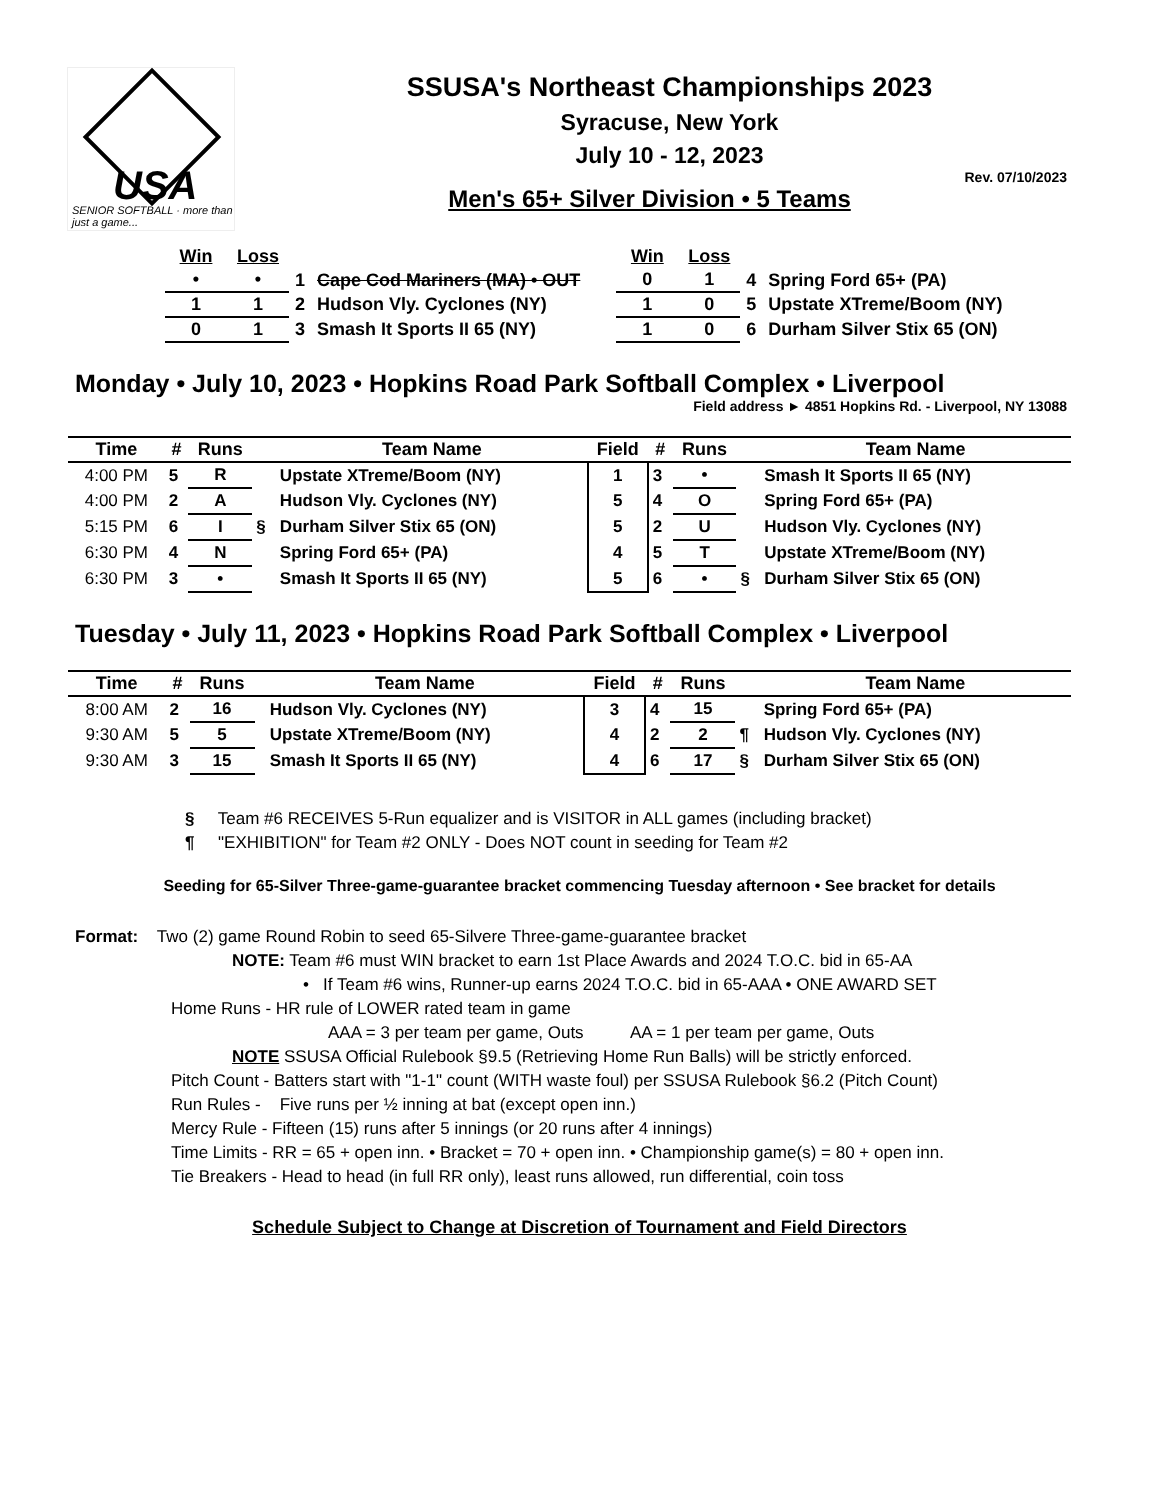USA
SENIOR SOFTBALL · more than just a game...
SSUSA's Northeast Championships 2023
Syracuse, New York
July 10 - 12, 2023
Rev. 07/10/2023
Men's 65+ Silver Division • 5 Teams
| Win | Loss | | |
| --- | --- | --- | --- |
| • | • | 1 | Cape Cod Mariners (MA) • OUT |
| 1 | 1 | 2 | Hudson Vly. Cyclones (NY) |
| 0 | 1 | 3 | Smash It Sports II 65 (NY) |
| Win | Loss | | |
| --- | --- | --- | --- |
| 0 | 1 | 4 | Spring Ford 65+ (PA) |
| 1 | 0 | 5 | Upstate XTreme/Boom (NY) |
| 1 | 0 | 6 | Durham Silver Stix 65 (ON) |
Monday • July 10, 2023 • Hopkins Road Park Softball Complex • Liverpool
Field address ► 4851 Hopkins Rd. - Liverpool, NY 13088
| Time | # | Runs | | Team Name | Field | # | Runs | | Team Name |
| --- | --- | --- | --- | --- | --- | --- | --- | --- | --- |
| 4:00 PM | 5 | R | | Upstate XTreme/Boom (NY) | 1 | 3 | • | | Smash It Sports II 65 (NY) |
| 4:00 PM | 2 | A | | Hudson Vly. Cyclones (NY) | 5 | 4 | O | | Spring Ford 65+ (PA) |
| 5:15 PM | 6 | I | § | Durham Silver Stix 65 (ON) | 5 | 2 | U | | Hudson Vly. Cyclones (NY) |
| 6:30 PM | 4 | N | | Spring Ford 65+ (PA) | 4 | 5 | T | | Upstate XTreme/Boom (NY) |
| 6:30 PM | 3 | • | | Smash It Sports II 65 (NY) | 5 | 6 | • | § | Durham Silver Stix 65 (ON) |
Tuesday • July 11, 2023 • Hopkins Road Park Softball Complex • Liverpool
| Time | # | Runs | | Team Name | Field | # | Runs | | Team Name |
| --- | --- | --- | --- | --- | --- | --- | --- | --- | --- |
| 8:00 AM | 2 | 16 | | Hudson Vly. Cyclones (NY) | 3 | 4 | 15 | | Spring Ford 65+ (PA) |
| 9:30 AM | 5 | 5 | | Upstate XTreme/Boom (NY) | 4 | 2 | 2 | ¶ | Hudson Vly. Cyclones (NY) |
| 9:30 AM | 3 | 15 | | Smash It Sports II 65 (NY) | 4 | 6 | 17 | § | Durham Silver Stix 65 (ON) |
§ Team #6 RECEIVES 5-Run equalizer and is VISITOR in ALL games (including bracket)
¶ "EXHIBITION" for Team #2 ONLY - Does NOT count in seeding for Team #2
Seeding for 65-Silver Three-game-guarantee bracket commencing Tuesday afternoon • See bracket for details
Format: Two (2) game Round Robin to seed 65-Silvere Three-game-guarantee bracket
NOTE: Team #6 must WIN bracket to earn 1st Place Awards and 2024 T.O.C. bid in 65-AA
• If Team #6 wins, Runner-up earns 2024 T.O.C. bid in 65-AAA • ONE AWARD SET
Home Runs - HR rule of LOWER rated team in game
AAA = 3 per team per game, Outs AA = 1 per team per game, Outs
NOTE SSUSA Official Rulebook §9.5 (Retrieving Home Run Balls) will be strictly enforced.
Pitch Count - Batters start with "1-1" count (WITH waste foul) per SSUSA Rulebook §6.2 (Pitch Count)
Run Rules - Five runs per ½ inning at bat (except open inn.)
Mercy Rule - Fifteen (15) runs after 5 innings (or 20 runs after 4 innings)
Time Limits - RR = 65 + open inn. • Bracket = 70 + open inn. • Championship game(s) = 80 + open inn.
Tie Breakers - Head to head (in full RR only), least runs allowed, run differential, coin toss
Schedule Subject to Change at Discretion of Tournament and Field Directors